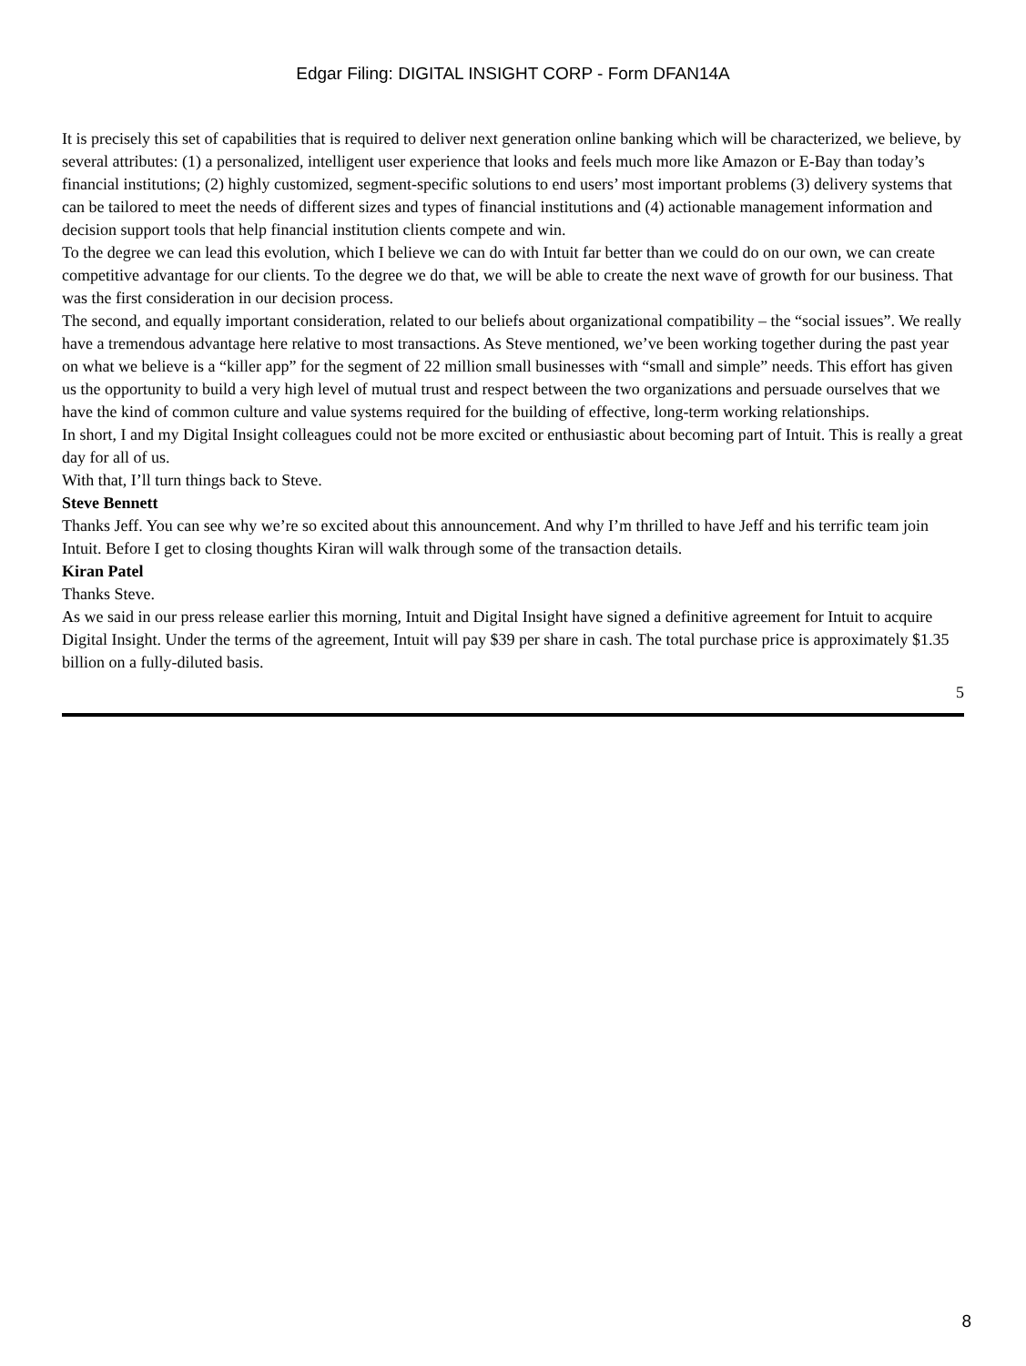Edgar Filing: DIGITAL INSIGHT CORP - Form DFAN14A
It is precisely this set of capabilities that is required to deliver next generation online banking which will be characterized, we believe, by several attributes: (1) a personalized, intelligent user experience that looks and feels much more like Amazon or E-Bay than today’s financial institutions; (2) highly customized, segment-specific solutions to end users’ most important problems (3) delivery systems that can be tailored to meet the needs of different sizes and types of financial institutions and (4) actionable management information and decision support tools that help financial institution clients compete and win.
To the degree we can lead this evolution, which I believe we can do with Intuit far better than we could do on our own, we can create competitive advantage for our clients. To the degree we do that, we will be able to create the next wave of growth for our business. That was the first consideration in our decision process.
The second, and equally important consideration, related to our beliefs about organizational compatibility – the “social issues”. We really have a tremendous advantage here relative to most transactions. As Steve mentioned, we’ve been working together during the past year on what we believe is a “killer app” for the segment of 22 million small businesses with “small and simple” needs. This effort has given us the opportunity to build a very high level of mutual trust and respect between the two organizations and persuade ourselves that we have the kind of common culture and value systems required for the building of effective, long-term working relationships.
In short, I and my Digital Insight colleagues could not be more excited or enthusiastic about becoming part of Intuit. This is really a great day for all of us.
With that, I’ll turn things back to Steve.
Steve Bennett
Thanks Jeff. You can see why we’re so excited about this announcement. And why I’m thrilled to have Jeff and his terrific team join Intuit. Before I get to closing thoughts Kiran will walk through some of the transaction details.
Kiran Patel
Thanks Steve.
As we said in our press release earlier this morning, Intuit and Digital Insight have signed a definitive agreement for Intuit to acquire Digital Insight. Under the terms of the agreement, Intuit will pay $39 per share in cash. The total purchase price is approximately $1.35 billion on a fully-diluted basis.
5
8